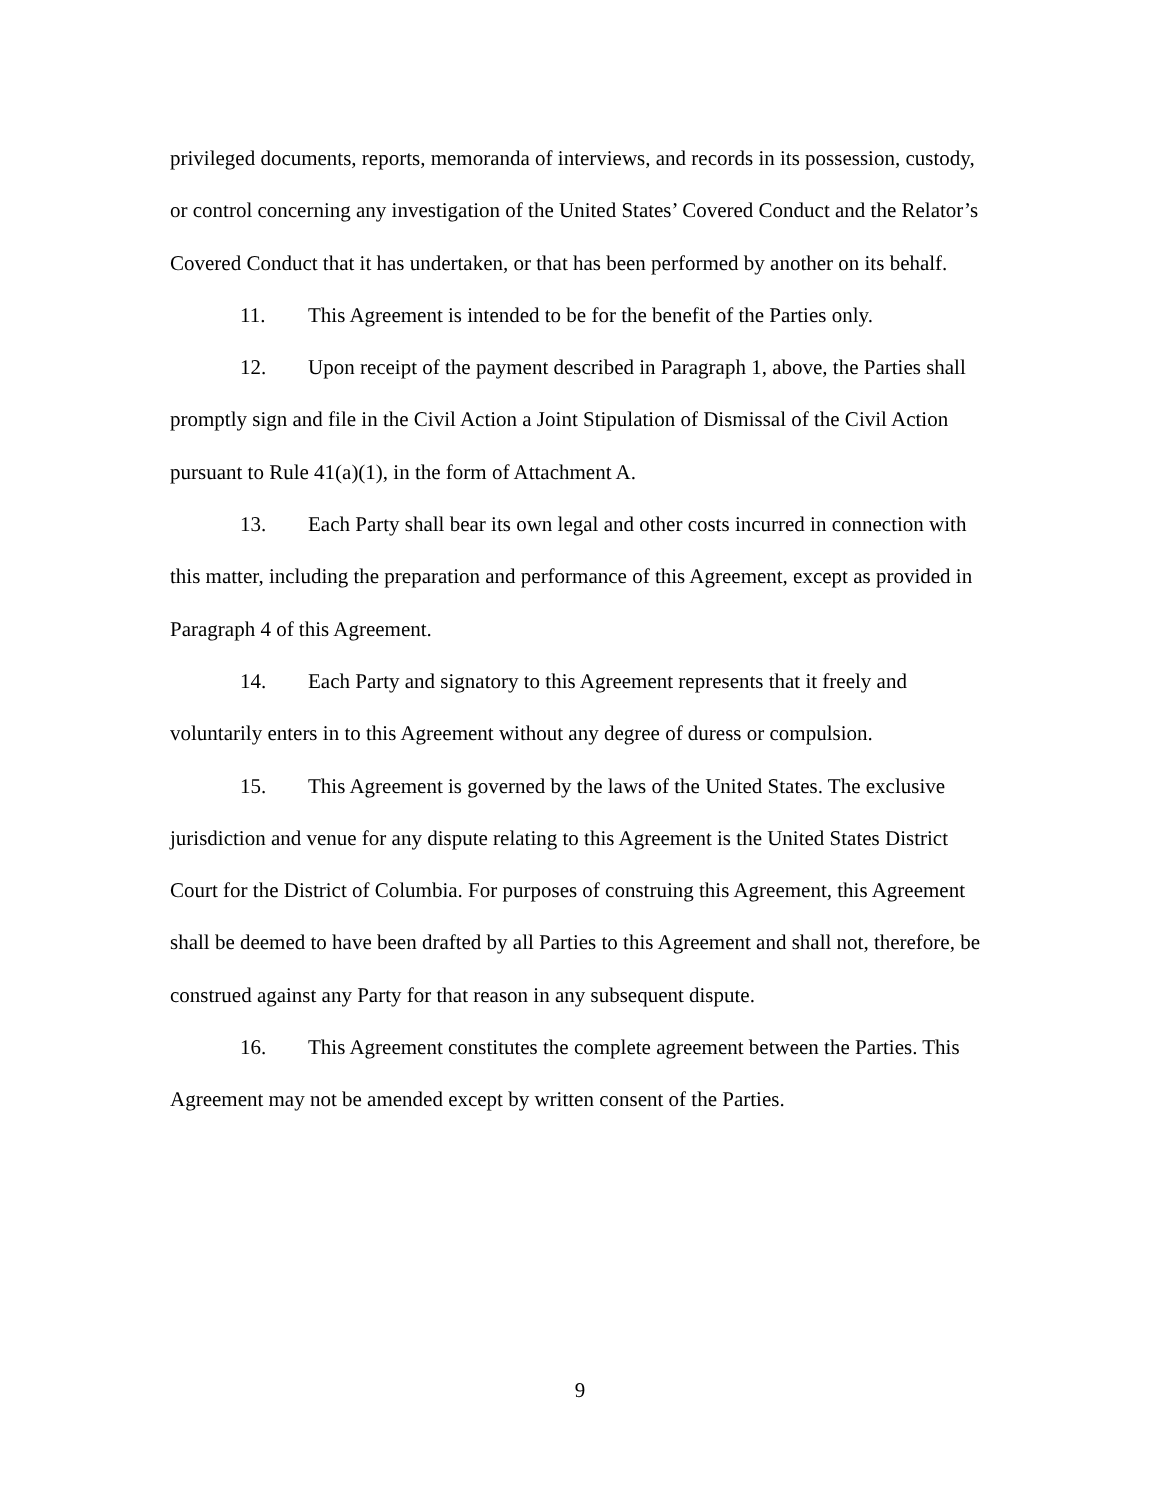privileged documents, reports, memoranda of interviews, and records in its possession, custody, or control concerning any investigation of the United States’ Covered Conduct and the Relator’s Covered Conduct that it has undertaken, or that has been performed by another on its behalf.
11. This Agreement is intended to be for the benefit of the Parties only.
12. Upon receipt of the payment described in Paragraph 1, above, the Parties shall promptly sign and file in the Civil Action a Joint Stipulation of Dismissal of the Civil Action pursuant to Rule 41(a)(1), in the form of Attachment A.
13. Each Party shall bear its own legal and other costs incurred in connection with this matter, including the preparation and performance of this Agreement, except as provided in Paragraph 4 of this Agreement.
14. Each Party and signatory to this Agreement represents that it freely and voluntarily enters in to this Agreement without any degree of duress or compulsion.
15. This Agreement is governed by the laws of the United States. The exclusive jurisdiction and venue for any dispute relating to this Agreement is the United States District Court for the District of Columbia. For purposes of construing this Agreement, this Agreement shall be deemed to have been drafted by all Parties to this Agreement and shall not, therefore, be construed against any Party for that reason in any subsequent dispute.
16. This Agreement constitutes the complete agreement between the Parties. This Agreement may not be amended except by written consent of the Parties.
9